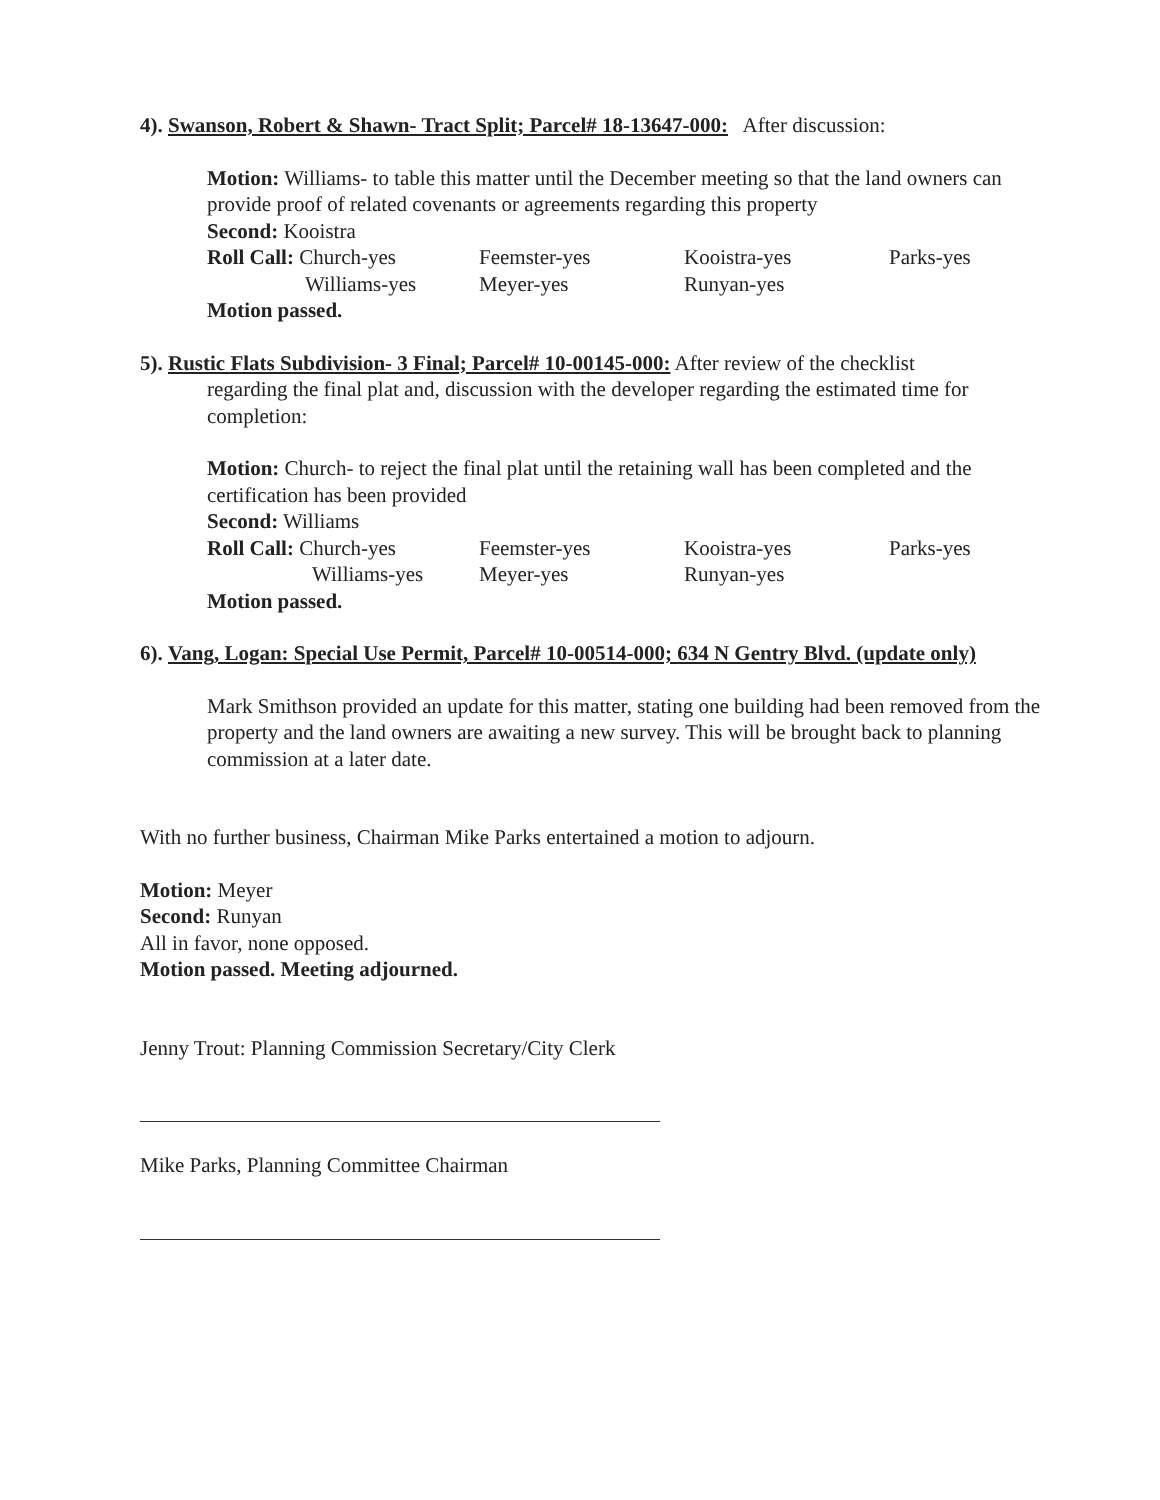4). Swanson, Robert & Shawn- Tract Split; Parcel# 18-13647-000: After discussion:
Motion: Williams- to table this matter until the December meeting so that the land owners can provide proof of related covenants or agreements regarding this property
Second: Kooistra
Roll Call: Church-yes Feemster-yes Kooistra-yes Parks-yes Williams-yes Meyer-yes Runyan-yes
Motion passed.
5). Rustic Flats Subdivision- 3 Final; Parcel# 10-00145-000: After review of the checklist
regarding the final plat and, discussion with the developer regarding the estimated time for completion:
Motion: Church- to reject the final plat until the retaining wall has been completed and the certification has been provided
Second: Williams
Roll Call: Church-yes Feemster-yes Kooistra-yes Parks-yes Williams-yes Meyer-yes Runyan-yes
Motion passed.
6). Vang, Logan: Special Use Permit, Parcel# 10-00514-000; 634 N Gentry Blvd. (update only)
Mark Smithson provided an update for this matter, stating one building had been removed from the property and the land owners are awaiting a new survey. This will be brought back to planning commission at a later date.
With no further business, Chairman Mike Parks entertained a motion to adjourn.
Motion: Meyer
Second: Runyan
All in favor, none opposed.
Motion passed. Meeting adjourned.
Jenny Trout: Planning Commission Secretary/City Clerk
Mike Parks, Planning Committee Chairman